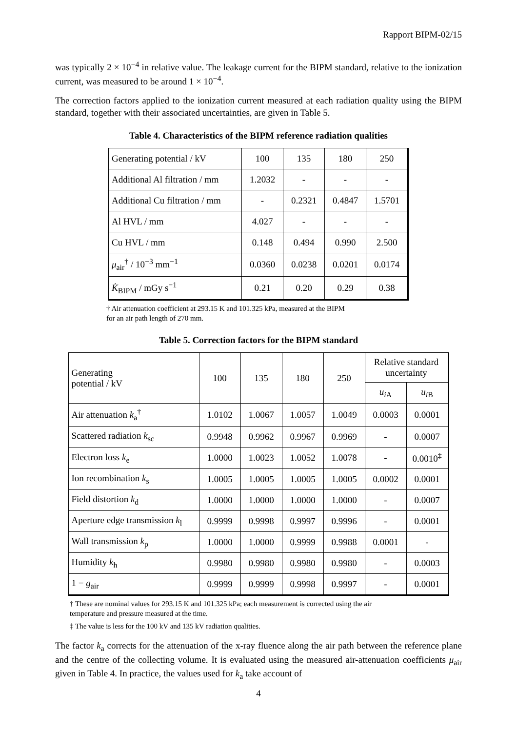Rapport BIPM-02/15
was typically 2 × 10<sup>−4</sup> in relative value. The leakage current for the BIPM standard, relative to the ionization current, was measured to be around 1 × 10<sup>−4</sup>.
The correction factors applied to the ionization current measured at each radiation quality using the BIPM standard, together with their associated uncertainties, are given in Table 5.
Table 4. Characteristics of the BIPM reference radiation qualities
| Generating potential / kV | 100 | 135 | 180 | 250 |
| Additional Al filtration / mm | 1.2032 | - | - | - |
| Additional Cu filtration / mm | - | 0.2321 | 0.4847 | 1.5701 |
| Al HVL / mm | 4.027 | - | - | - |
| Cu HVL / mm | 0.148 | 0.494 | 0.990 | 2.500 |
| μ<sub>air</sub><sup>†</sup> / 10<sup>−3</sup> mm<sup>−1</sup> | 0.0360 | 0.0238 | 0.0201 | 0.0174 |
| K̇<sub>BIPM</sub> / mGy s<sup>−1</sup> | 0.21 | 0.20 | 0.29 | 0.38 |
† Air attenuation coefficient at 293.15 K and 101.325 kPa, measured at the BIPM
for an air path length of 270 mm.
Table 5. Correction factors for the BIPM standard
| Generating potential / kV | 100 | 135 | 180 | 250 | Relative standard uncertainty | |
| --- | --- | --- | --- | --- | --- | --- |
| | | | | | u<sub>iA</sub> | u<sub>iB</sub> |
| Air attenuation k<sub>a</sub><sup>†</sup> | 1.0102 | 1.0067 | 1.0057 | 1.0049 | 0.0003 | 0.0001 |
| Scattered radiation k<sub>sc</sub> | 0.9948 | 0.9962 | 0.9967 | 0.9969 | - | 0.0007 |
| Electron loss k<sub>e</sub> | 1.0000 | 1.0023 | 1.0052 | 1.0078 | - | 0.0010<sup>‡</sup> |
| Ion recombination k<sub>s</sub> | 1.0005 | 1.0005 | 1.0005 | 1.0005 | 0.0002 | 0.0001 |
| Field distortion k<sub>d</sub> | 1.0000 | 1.0000 | 1.0000 | 1.0000 | - | 0.0007 |
| Aperture edge transmission k<sub>l</sub> | 0.9999 | 0.9998 | 0.9997 | 0.9996 | - | 0.0001 |
| Wall transmission k<sub>p</sub> | 1.0000 | 1.0000 | 0.9999 | 0.9988 | 0.0001 | - |
| Humidity k<sub>h</sub> | 0.9980 | 0.9980 | 0.9980 | 0.9980 | - | 0.0003 |
| 1 − g<sub>air</sub> | 0.9999 | 0.9999 | 0.9998 | 0.9997 | - | 0.0001 |
† These are nominal values for 293.15 K and 101.325 kPa; each measurement is corrected using the air
temperature and pressure measured at the time.
‡ The value is less for the 100 kV and 135 kV radiation qualities.
The factor k<sub>a</sub> corrects for the attenuation of the x-ray fluence along the air path between the reference plane and the centre of the collecting volume. It is evaluated using the measured air-attenuation coefficients μ<sub>air</sub> given in Table 4. In practice, the values used for k<sub>a</sub> take account of
4